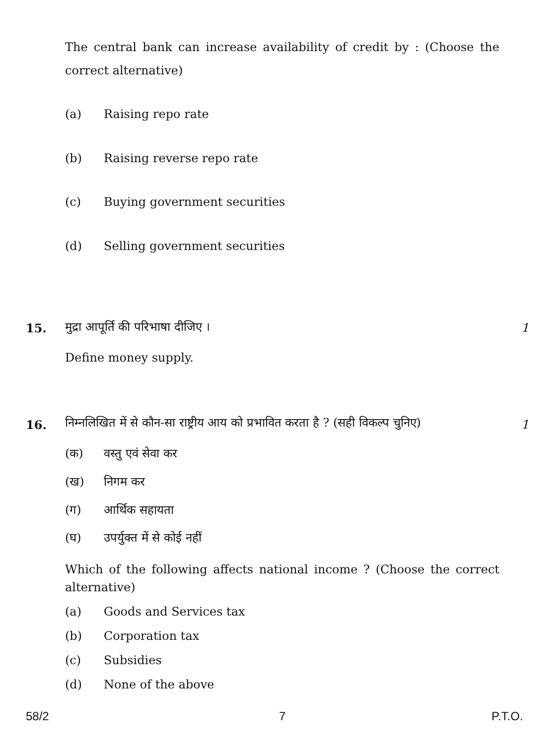The central bank can increase availability of credit by : (Choose the correct alternative)
(a) Raising repo rate
(b) Raising reverse repo rate
(c) Buying government securities
(d) Selling government securities
15.
मुद्रा आपूर्ति की परिभाषा दीजिए ।
1
Define money supply.
16.
निम्नलिखित में से कौन-सा राष्ट्रीय आय को प्रभावित करता है ? (सही विकल्प चुनिए)
1
(क) वस्तु एवं सेवा कर
(ख) निगम कर
(ग) आर्थिक सहायता
(घ) उपर्युक्त में से कोई नहीं
Which of the following affects national income ? (Choose the correct alternative)
(a) Goods and Services tax
(b) Corporation tax
(c) Subsidies
(d) None of the above
58/2 7 P.T.O.